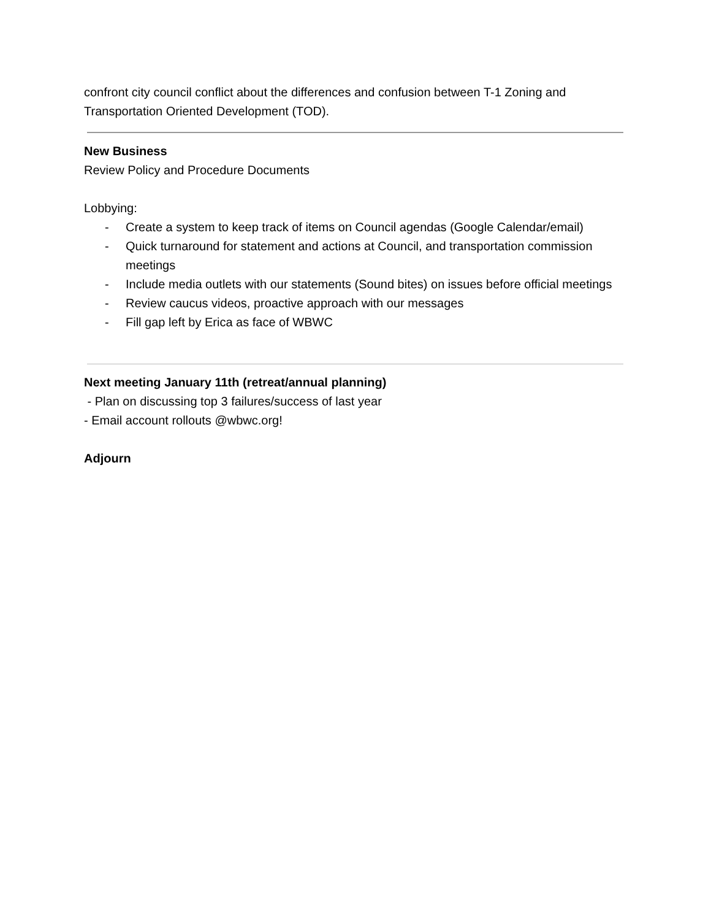confront city council conflict about the differences and confusion between T-1 Zoning and Transportation Oriented Development (TOD).
New Business
Review Policy and Procedure Documents
Lobbying:
- Create a system to keep track of items on Council agendas (Google Calendar/email)
- Quick turnaround for statement and actions at Council, and transportation commission meetings
- Include media outlets with our statements (Sound bites) on issues before official meetings
- Review caucus videos, proactive approach with our messages
- Fill gap left by Erica as face of WBWC
Next meeting January 11th (retreat/annual planning)
- Plan on discussing top 3 failures/success of last year
- Email account rollouts @wbwc.org!
Adjourn